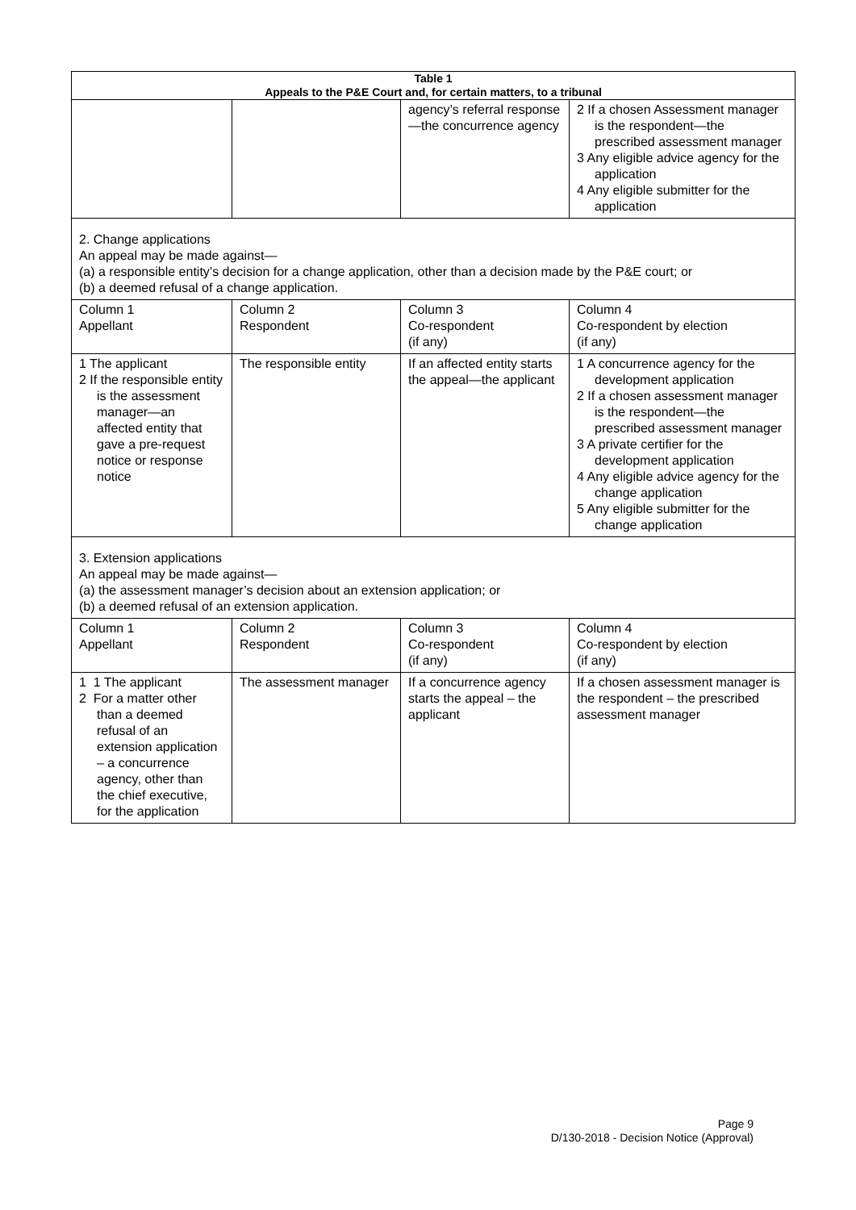| Table 1 Appeals to the P&E Court and, for certain matters, to a tribunal | | | |
| --- | --- | --- | --- |
| | | agency’s referral response—the concurrence agency | 2 If a chosen Assessment manager is the respondent—the prescribed assessment manager 3 Any eligible advice agency for the application 4 Any eligible submitter for the application |
| 2. Change applications An appeal may be made against— (a) a responsible entity’s decision for a change application, other than a decision made by the P&E court; or (b) a deemed refusal of a change application. | | | |
| Column 1 Appellant | Column 2 Respondent | Column 3 Co-respondent (if any) | Column 4 Co-respondent by election (if any) |
| 1 The applicant 2 If the responsible entity is the assessment manager—an affected entity that gave a pre-request notice or response notice | The responsible entity | If an affected entity starts the appeal—the applicant | 1 A concurrence agency for the development application 2 If a chosen assessment manager is the respondent—the prescribed assessment manager 3 A private certifier for the development application 4 Any eligible advice agency for the change application 5 Any eligible submitter for the change application |
| 3. Extension applications An appeal may be made against— (a) the assessment manager’s decision about an extension application; or (b) a deemed refusal of an extension application. | | | |
| Column 1 Appellant | Column 2 Respondent | Column 3 Co-respondent (if any) | Column 4 Co-respondent by election (if any) |
| 1 1 The applicant 2 For a matter other than a deemed refusal of an extension application – a concurrence agency, other than the chief executive, for the application | The assessment manager | If a concurrence agency starts the appeal – the applicant | If a chosen assessment manager is the respondent – the prescribed assessment manager |
Page 9
D/130-2018 - Decision Notice (Approval)